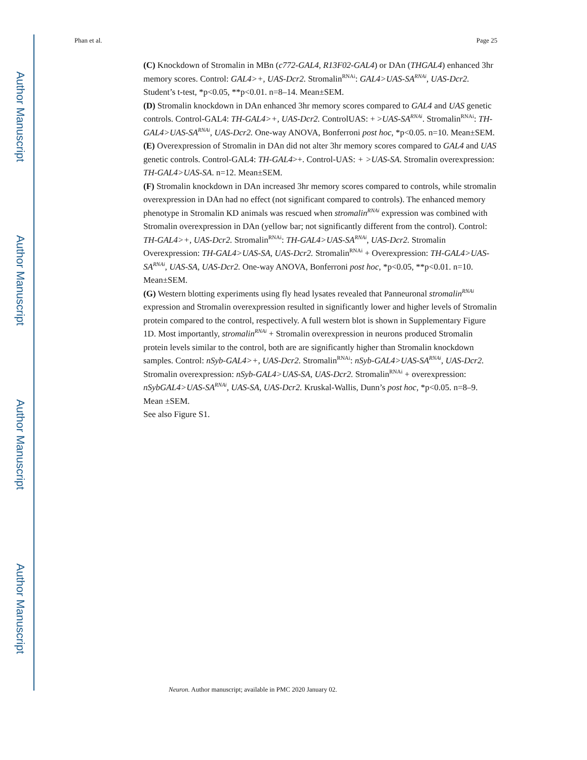Author Manuscript
Author Manuscript
Author Manuscript
Author Manuscript
Phan et al. Page 25
(C) Knockdown of Stromalin in MBn (c772-GAL4, R13F02-GAL4) or DAn (THGAL4) enhanced 3hr memory scores. Control: GAL4>+, UAS-Dcr2. Stromalin<sup>RNAi</sup>: GAL4>UAS-SA<sup>RNAi</sup>, UAS-Dcr2. Student’s t-test, *p<0.05, **p<0.01. n=8–14. Mean±SEM.
(D) Stromalin knockdown in DAn enhanced 3hr memory scores compared to GAL4 and UAS genetic controls. Control-GAL4: TH-GAL4>+, UAS-Dcr2. ControlUAS: + >UAS-SA<sup>RNAi</sup>. Stromalin<sup>RNAi</sup>: TH-GAL4>UAS-SA<sup>RNAi</sup>, UAS-Dcr2. One-way ANOVA, Bonferroni post hoc, *p<0.05. n=10. Mean±SEM.
(E) Overexpression of Stromalin in DAn did not alter 3hr memory scores compared to GAL4 and UAS genetic controls. Control-GAL4: TH-GAL4>+. Control-UAS: + >UAS-SA. Stromalin overexpression: TH-GAL4>UAS-SA. n=12. Mean±SEM.
(F) Stromalin knockdown in DAn increased 3hr memory scores compared to controls, while stromalin overexpression in DAn had no effect (not significant compared to controls). The enhanced memory phenotype in Stromalin KD animals was rescued when stromalin<sup>RNAi</sup> expression was combined with Stromalin overexpression in DAn (yellow bar; not significantly different from the control). Control: TH-GAL4>+, UAS-Dcr2. Stromalin<sup>RNAi</sup>: TH-GAL4>UAS-SA<sup>RNAi</sup>, UAS-Dcr2. Stromalin Overexpression: TH-GAL4>UAS-SA, UAS-Dcr2. Stromalin<sup>RNAi</sup> + Overexpression: TH-GAL4>UAS-SA<sup>RNAi</sup>, UAS-SA, UAS-Dcr2. One-way ANOVA, Bonferroni post hoc, *p<0.05, **p<0.01. n=10. Mean±SEM.
(G) Western blotting experiments using fly head lysates revealed that Panneuronal stromalin<sup>RNAi</sup> expression and Stromalin overexpression resulted in significantly lower and higher levels of Stromalin protein compared to the control, respectively. A full western blot is shown in Supplementary Figure 1D. Most importantly, stromalin<sup>RNAi</sup> + Stromalin overexpression in neurons produced Stromalin protein levels similar to the control, both are are significantly higher than Stromalin knockdown samples. Control: nSyb-GAL4>+, UAS-Dcr2. Stromalin<sup>RNAi</sup>: nSyb-GAL4>UAS-SA<sup>RNAi</sup>, UAS-Dcr2. Stromalin overexpression: nSyb-GAL4>UAS-SA, UAS-Dcr2. Stromalin<sup>RNAi</sup> + overexpression: nSybGAL4>UAS-SA<sup>RNAi</sup>, UAS-SA, UAS-Dcr2. Kruskal-Wallis, Dunn’s post hoc, *p<0.05. n=8–9. Mean ±SEM.
See also Figure S1.
Neuron. Author manuscript; available in PMC 2020 January 02.